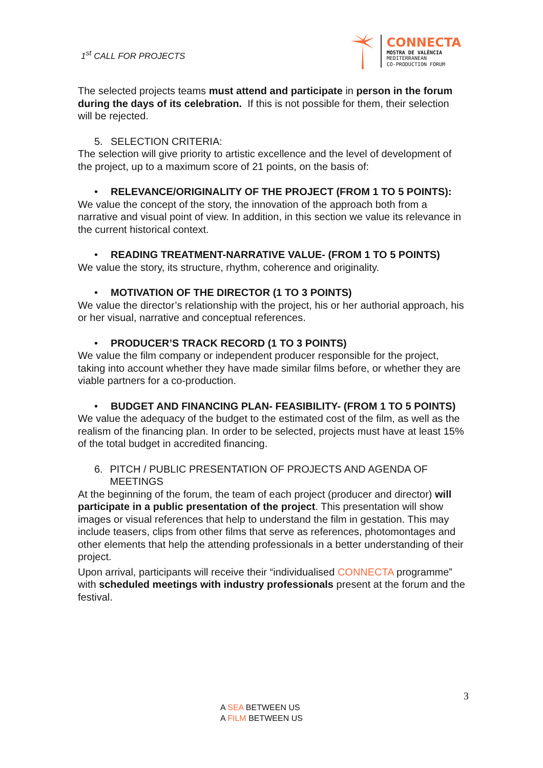1<sup>st</sup> CALL FOR PROJECTS
CONNECTA
MOSTRA DE VALÈNCIA
MEDITERRANEAN
CO-PRODUCTION FORUM
The selected projects teams must attend and participate in person in the forum during the days of its celebration. If this is not possible for them, their selection will be rejected.
5. SELECTION CRITERIA:
The selection will give priority to artistic excellence and the level of development of the project, up to a maximum score of 21 points, on the basis of:
• RELEVANCE/ORIGINALITY OF THE PROJECT (FROM 1 TO 5 POINTS):
We value the concept of the story, the innovation of the approach both from a narrative and visual point of view. In addition, in this section we value its relevance in the current historical context.
• READING TREATMENT-NARRATIVE VALUE- (FROM 1 TO 5 POINTS)
We value the story, its structure, rhythm, coherence and originality.
• MOTIVATION OF THE DIRECTOR (1 TO 3 POINTS)
We value the director’s relationship with the project, his or her authorial approach, his or her visual, narrative and conceptual references.
• PRODUCER’S TRACK RECORD (1 TO 3 POINTS)
We value the film company or independent producer responsible for the project, taking into account whether they have made similar films before, or whether they are viable partners for a co-production.
• BUDGET AND FINANCING PLAN- FEASIBILITY- (FROM 1 TO 5 POINTS)
We value the adequacy of the budget to the estimated cost of the film, as well as the realism of the financing plan. In order to be selected, projects must have at least 15% of the total budget in accredited financing.
6. PITCH / PUBLIC PRESENTATION OF PROJECTS AND AGENDA OF MEETINGS
At the beginning of the forum, the team of each project (producer and director) will participate in a public presentation of the project. This presentation will show images or visual references that help to understand the film in gestation. This may include teasers, clips from other films that serve as references, photomontages and other elements that help the attending professionals in a better understanding of their project.
Upon arrival, participants will receive their “individualised CONNECTA programme” with scheduled meetings with industry professionals present at the forum and the festival.
3
A SEA BETWEEN US
A FILM BETWEEN US